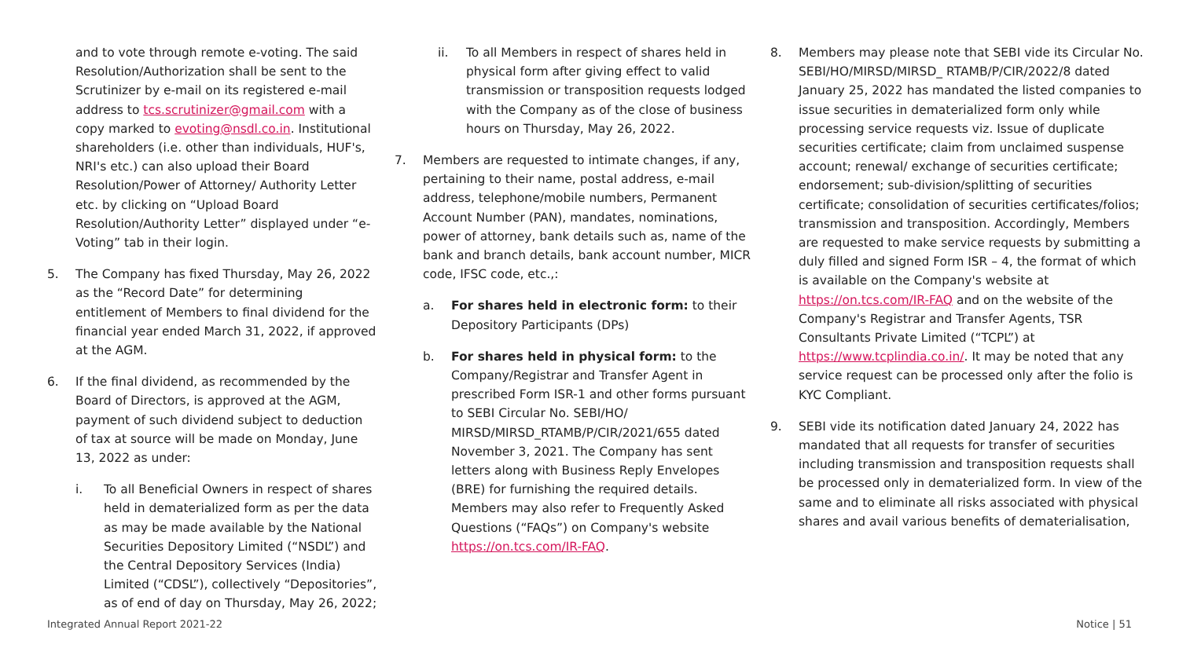and to vote through remote e-voting. The said Resolution/Authorization shall be sent to the Scrutinizer by e-mail on its registered e-mail address to tcs.scrutinizer@gmail.com with a copy marked to evoting@nsdl.co.in. Institutional shareholders (i.e. other than individuals, HUF's, NRI's etc.) can also upload their Board Resolution/Power of Attorney/ Authority Letter etc. by clicking on “Upload Board Resolution/Authority Letter” displayed under “e-Voting” tab in their login.
5. The Company has fixed Thursday, May 26, 2022 as the “Record Date” for determining entitlement of Members to final dividend for the financial year ended March 31, 2022, if approved at the AGM.
6. If the final dividend, as recommended by the Board of Directors, is approved at the AGM, payment of such dividend subject to deduction of tax at source will be made on Monday, June 13, 2022 as under:
i. To all Beneficial Owners in respect of shares held in dematerialized form as per the data as may be made available by the National Securities Depository Limited (“NSDL”) and the Central Depository Services (India) Limited (“CDSL”), collectively “Depositories”, as of end of day on Thursday, May 26, 2022;
ii. To all Members in respect of shares held in physical form after giving effect to valid transmission or transposition requests lodged with the Company as of the close of business hours on Thursday, May 26, 2022.
7. Members are requested to intimate changes, if any, pertaining to their name, postal address, e-mail address, telephone/mobile numbers, Permanent Account Number (PAN), mandates, nominations, power of attorney, bank details such as, name of the bank and branch details, bank account number, MICR code, IFSC code, etc.,:
a. For shares held in electronic form: to their Depository Participants (DPs)
b. For shares held in physical form: to the Company/Registrar and Transfer Agent in prescribed Form ISR-1 and other forms pursuant to SEBI Circular No. SEBI/HO/ MIRSD/MIRSD_RTAMB/P/CIR/2021/655 dated November 3, 2021. The Company has sent letters along with Business Reply Envelopes (BRE) for furnishing the required details. Members may also refer to Frequently Asked Questions (“FAQs”) on Company's website https://on.tcs.com/IR-FAQ.
8. Members may please note that SEBI vide its Circular No. SEBI/HO/MIRSD/MIRSD_ RTAMB/P/CIR/2022/8 dated January 25, 2022 has mandated the listed companies to issue securities in dematerialized form only while processing service requests viz. Issue of duplicate securities certificate; claim from unclaimed suspense account; renewal/ exchange of securities certificate; endorsement; sub-division/splitting of securities certificate; consolidation of securities certificates/folios; transmission and transposition. Accordingly, Members are requested to make service requests by submitting a duly filled and signed Form ISR – 4, the format of which is available on the Company's website at https://on.tcs.com/IR-FAQ and on the website of the Company's Registrar and Transfer Agents, TSR Consultants Private Limited (“TCPL”) at https://www.tcplindia.co.in/. It may be noted that any service request can be processed only after the folio is KYC Compliant.
9. SEBI vide its notification dated January 24, 2022 has mandated that all requests for transfer of securities including transmission and transposition requests shall be processed only in dematerialized form. In view of the same and to eliminate all risks associated with physical shares and avail various benefits of dematerialisation,
Integrated Annual Report 2021-22 Notice | 51